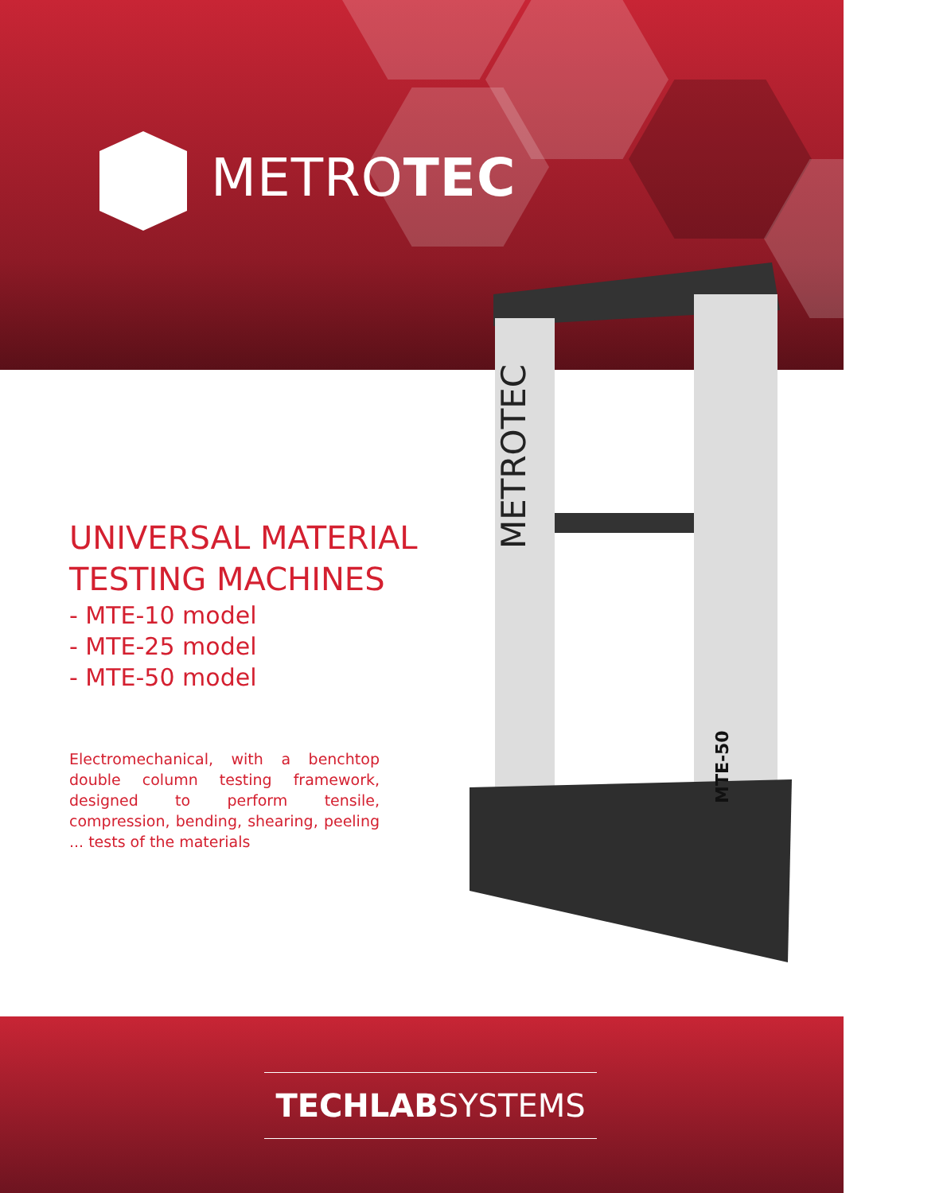METROTEC
METROTEC
MTE-50
UNIVERSAL MATERIAL
TESTING MACHINES
- MTE-10 model
- MTE-25 model
- MTE-50 model
Electromechanical, with a benchtop double column testing framework, designed to perform tensile, compression, bending, shearing, peeling ... tests of the materials
TECHLABSYSTEMS